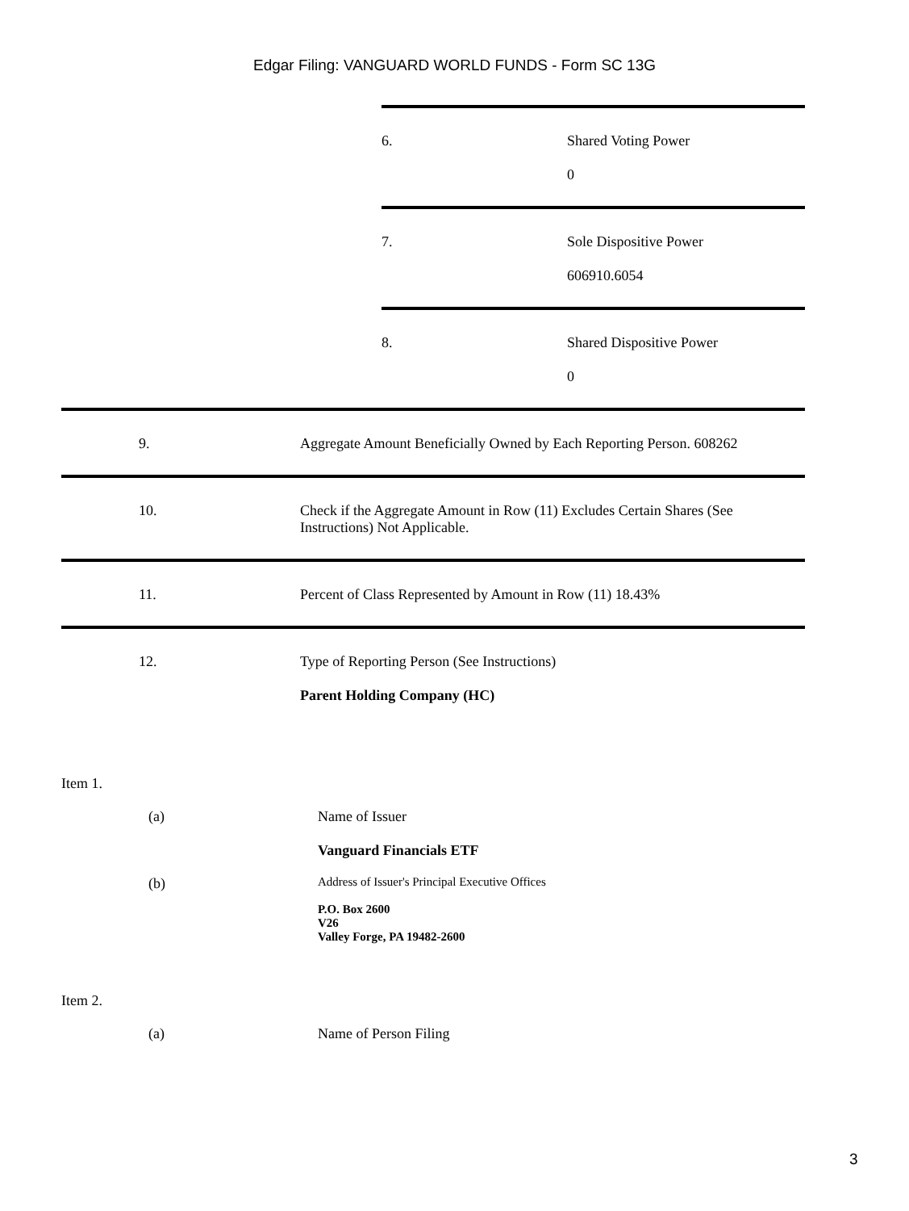Edgar Filing: VANGUARD WORLD FUNDS - Form SC 13G
| 6. | Shared Voting Power 0 |
| 7. | Sole Dispositive Power 606910.6054 |
| 8. | Shared Dispositive Power 0 |
| 9. | Aggregate Amount Beneficially Owned by Each Reporting Person. 608262 |
| 10. | Check if the Aggregate Amount in Row (11) Excludes Certain Shares (See Instructions) Not Applicable. |
| 11. | Percent of Class Represented by Amount in Row (11) 18.43% |
| 12. | Type of Reporting Person (See Instructions) Parent Holding Company (HC) |
Item 1.
(a) Name of Issuer
Vanguard Financials ETF
(b)
Address of Issuer's Principal Executive Offices
P.O. Box 2600
V26
Valley Forge, PA 19482-2600
Item 2.
(a) Name of Person Filing
3